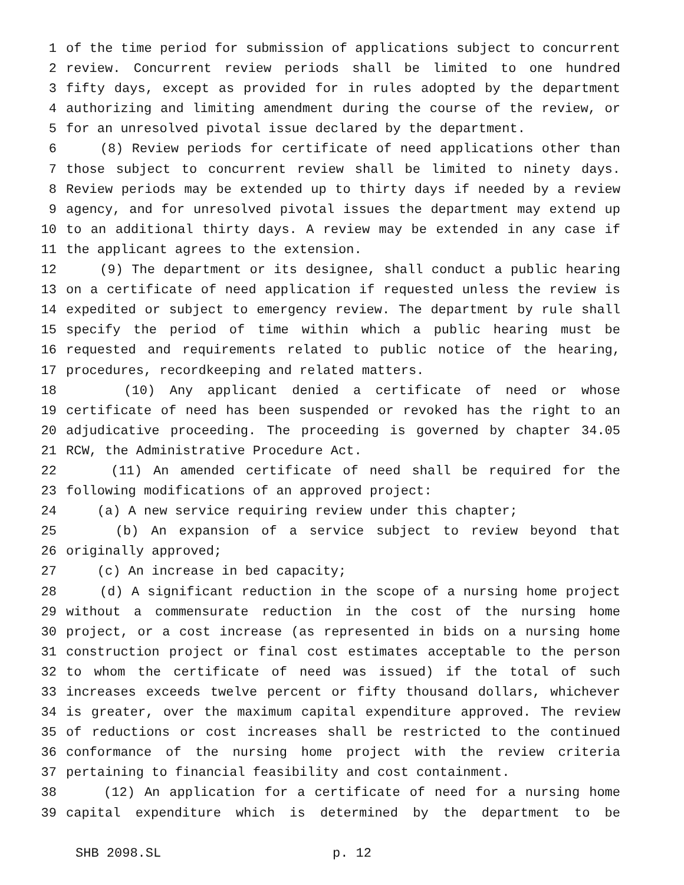1 of the time period for submission of applications subject to concurrent
2 review. Concurrent review periods shall be limited to one hundred
3 fifty days, except as provided for in rules adopted by the department
4 authorizing and limiting amendment during the course of the review, or
5 for an unresolved pivotal issue declared by the department.
6 (8) Review periods for certificate of need applications other than
7 those subject to concurrent review shall be limited to ninety days.
8 Review periods may be extended up to thirty days if needed by a review
9 agency, and for unresolved pivotal issues the department may extend up
10 to an additional thirty days. A review may be extended in any case if
11 the applicant agrees to the extension.
12 (9) The department or its designee, shall conduct a public hearing
13 on a certificate of need application if requested unless the review is
14 expedited or subject to emergency review. The department by rule shall
15 specify the period of time within which a public hearing must be
16 requested and requirements related to public notice of the hearing,
17 procedures, recordkeeping and related matters.
18 (10) Any applicant denied a certificate of need or whose
19 certificate of need has been suspended or revoked has the right to an
20 adjudicative proceeding. The proceeding is governed by chapter 34.05
21 RCW, the Administrative Procedure Act.
22 (11) An amended certificate of need shall be required for the
23 following modifications of an approved project:
24 (a) A new service requiring review under this chapter;
25 (b) An expansion of a service subject to review beyond that
26 originally approved;
27 (c) An increase in bed capacity;
28 (d) A significant reduction in the scope of a nursing home project
29 without a commensurate reduction in the cost of the nursing home
30 project, or a cost increase (as represented in bids on a nursing home
31 construction project or final cost estimates acceptable to the person
32 to whom the certificate of need was issued) if the total of such
33 increases exceeds twelve percent or fifty thousand dollars, whichever
34 is greater, over the maximum capital expenditure approved. The review
35 of reductions or cost increases shall be restricted to the continued
36 conformance of the nursing home project with the review criteria
37 pertaining to financial feasibility and cost containment.
38 (12) An application for a certificate of need for a nursing home
39 capital expenditure which is determined by the department to be
SHB 2098.SL p. 12